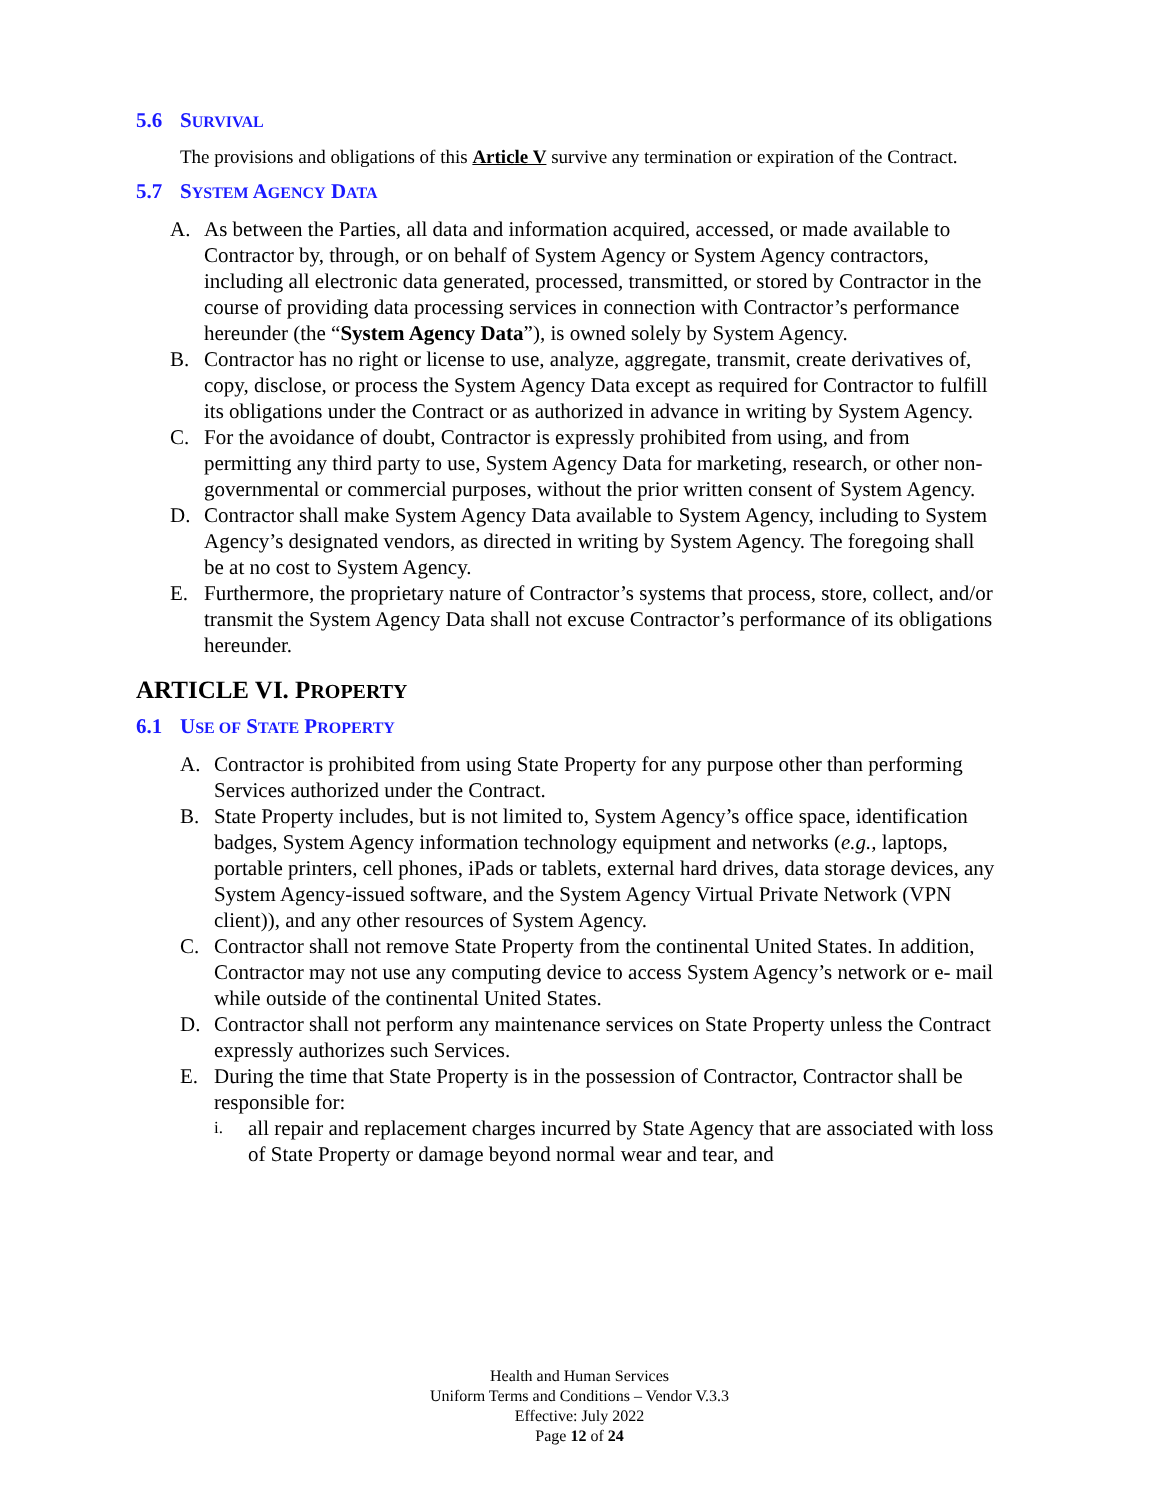5.6 SURVIVAL
The provisions and obligations of this Article V survive any termination or expiration of the Contract.
5.7 SYSTEM AGENCY DATA
A. As between the Parties, all data and information acquired, accessed, or made available to Contractor by, through, or on behalf of System Agency or System Agency contractors, including all electronic data generated, processed, transmitted, or stored by Contractor in the course of providing data processing services in connection with Contractor’s performance hereunder (the “System Agency Data”), is owned solely by System Agency.
B. Contractor has no right or license to use, analyze, aggregate, transmit, create derivatives of, copy, disclose, or process the System Agency Data except as required for Contractor to fulfill its obligations under the Contract or as authorized in advance in writing by System Agency.
C. For the avoidance of doubt, Contractor is expressly prohibited from using, and from permitting any third party to use, System Agency Data for marketing, research, or other non-governmental or commercial purposes, without the prior written consent of System Agency.
D. Contractor shall make System Agency Data available to System Agency, including to System Agency’s designated vendors, as directed in writing by System Agency. The foregoing shall be at no cost to System Agency.
E. Furthermore, the proprietary nature of Contractor’s systems that process, store, collect, and/or transmit the System Agency Data shall not excuse Contractor’s performance of its obligations hereunder.
ARTICLE VI. PROPERTY
6.1 USE OF STATE PROPERTY
A. Contractor is prohibited from using State Property for any purpose other than performing Services authorized under the Contract.
B. State Property includes, but is not limited to, System Agency’s office space, identification badges, System Agency information technology equipment and networks (e.g., laptops, portable printers, cell phones, iPads or tablets, external hard drives, data storage devices, any System Agency-issued software, and the System Agency Virtual Private Network (VPN client)), and any other resources of System Agency.
C. Contractor shall not remove State Property from the continental United States. In addition, Contractor may not use any computing device to access System Agency’s network or e- mail while outside of the continental United States.
D. Contractor shall not perform any maintenance services on State Property unless the Contract expressly authorizes such Services.
E. During the time that State Property is in the possession of Contractor, Contractor shall be responsible for:
i. all repair and replacement charges incurred by State Agency that are associated with loss of State Property or damage beyond normal wear and tear, and
Health and Human Services
Uniform Terms and Conditions – Vendor V.3.3
Effective: July 2022
Page 12 of 24